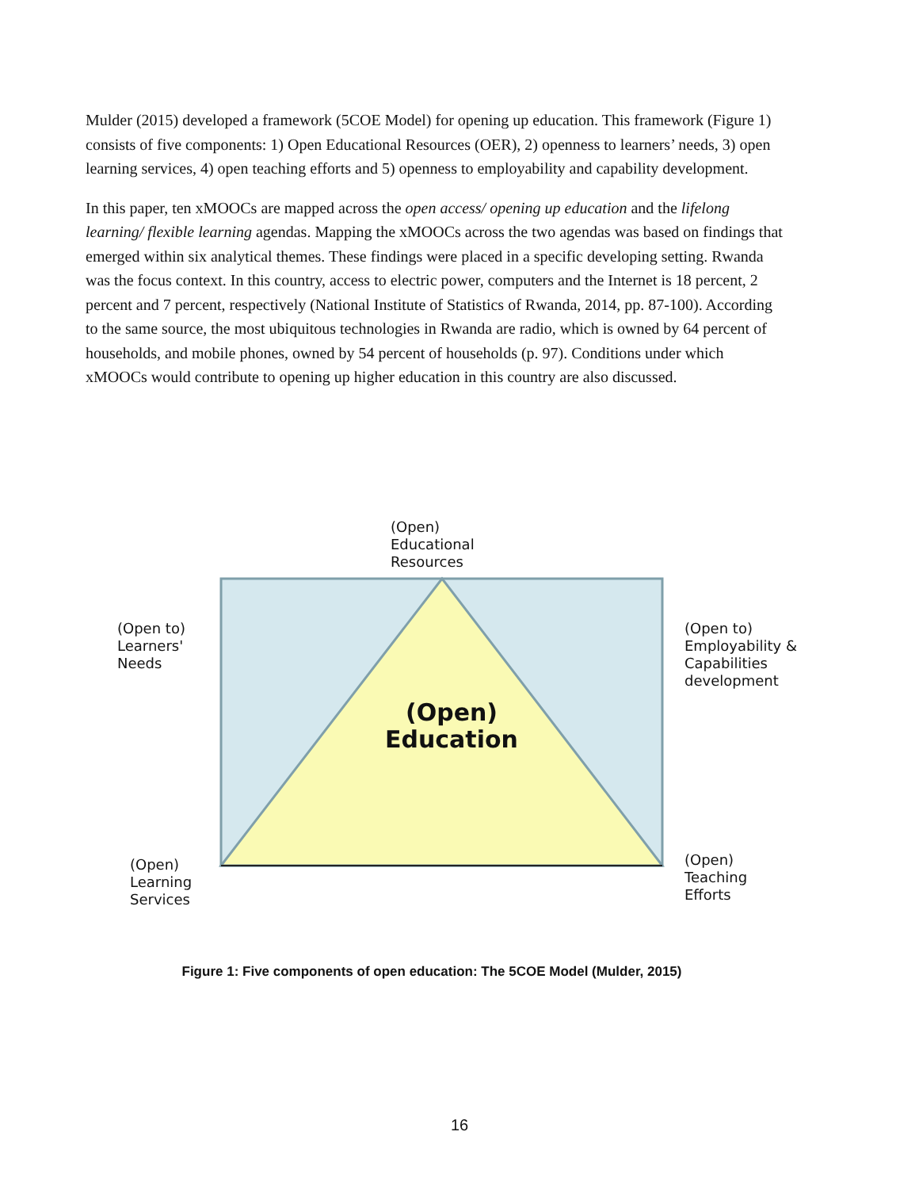Mulder (2015) developed a framework (5COE Model) for opening up education. This framework (Figure 1) consists of five components: 1) Open Educational Resources (OER), 2) openness to learners’ needs, 3) open learning services, 4) open teaching efforts and 5) openness to employability and capability development.
In this paper, ten xMOOCs are mapped across the open access/ opening up education and the lifelong learning/ flexible learning agendas. Mapping the xMOOCs across the two agendas was based on findings that emerged within six analytical themes. These findings were placed in a specific developing setting. Rwanda was the focus context. In this country, access to electric power, computers and the Internet is 18 percent, 2 percent and 7 percent, respectively (National Institute of Statistics of Rwanda, 2014, pp. 87-100). According to the same source, the most ubiquitous technologies in Rwanda are radio, which is owned by 64 percent of households, and mobile phones, owned by 54 percent of households (p. 97). Conditions under which xMOOCs would contribute to opening up higher education in this country are also discussed.
(Open)
Educational
Resources
(Open to)
Learners'
Needs
(Open to)
Employability &
Capabilities
development
(Open)
Education
(Open)
Learning
Services
(Open)
Teaching
Efforts
Figure 1: Five components of open education: The 5COE Model (Mulder, 2015)
16